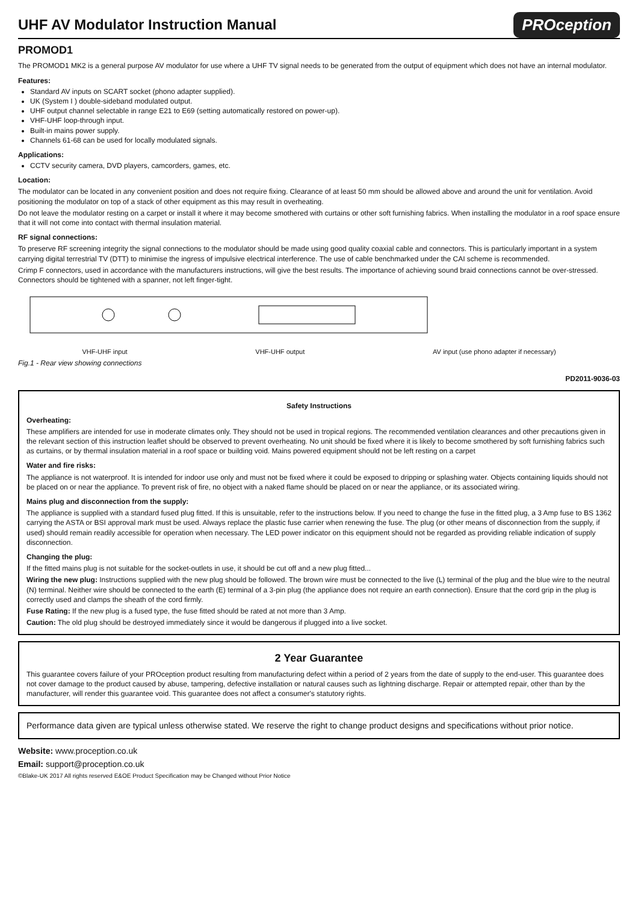UHF AV Modulator Instruction Manual PROception
PROMOD1
The PROMOD1 MK2 is a general purpose AV modulator for use where a UHF TV signal needs to be generated from the output of equipment which does not have an internal modulator.
Features:
Standard AV inputs on SCART socket (phono adapter supplied).
UK (System I ) double-sideband modulated output.
UHF output channel selectable in range E21 to E69 (setting automatically restored on power-up).
VHF-UHF loop-through input.
Built-in mains power supply.
Channels 61-68 can be used for locally modulated signals.
Applications:
CCTV security camera, DVD players, camcorders, games, etc.
Location:
The modulator can be located in any convenient position and does not require fixing. Clearance of at least 50 mm should be allowed above and around the unit for ventilation. Avoid positioning the modulator on top of a stack of other equipment as this may result in overheating.
Do not leave the modulator resting on a carpet or install it where it may become smothered with curtains or other soft furnishing fabrics. When installing the modulator in a roof space ensure that it will not come into contact with thermal insulation material.
RF signal connections:
To preserve RF screening integrity the signal connections to the modulator should be made using good quality coaxial cable and connectors. This is particularly important in a system carrying digital terrestrial TV (DTT) to minimise the ingress of impulsive electrical interference. The use of cable benchmarked under the CAI scheme is recommended.
Crimp F connectors, used in accordance with the manufacturers instructions, will give the best results. The importance of achieving sound braid connections cannot be over-stressed. Connectors should be tightened with a spanner, not left finger-tight.
VHF-UHF input VHF-UHF output AV input (use phono adapter if necessary)
Fig.1 - Rear view showing connections
PD2011-9036-03
Safety Instructions
Overheating:
These amplifiers are intended for use in moderate climates only. They should not be used in tropical regions. The recommended ventilation clearances and other precautions given in the relevant section of this instruction leaflet should be observed to prevent overheating. No unit should be fixed where it is likely to become smothered by soft furnishing fabrics such as curtains, or by thermal insulation material in a roof space or building void. Mains powered equipment should not be left resting on a carpet
Water and fire risks:
The appliance is not waterproof. It is intended for indoor use only and must not be fixed where it could be exposed to dripping or splashing water. Objects containing liquids should not be placed on or near the appliance. To prevent risk of fire, no object with a naked flame should be placed on or near the appliance, or its associated wiring.
Mains plug and disconnection from the supply:
The appliance is supplied with a standard fused plug fitted. If this is unsuitable, refer to the instructions below. If you need to change the fuse in the fitted plug, a 3 Amp fuse to BS 1362 carrying the ASTA or BSI approval mark must be used. Always replace the plastic fuse carrier when renewing the fuse. The plug (or other means of disconnection from the supply, if used) should remain readily accessible for operation when necessary. The LED power indicator on this equipment should not be regarded as providing reliable indication of supply disconnection.
Changing the plug:
If the fitted mains plug is not suitable for the socket-outlets in use, it should be cut off and a new plug fitted...
Wiring the new plug: Instructions supplied with the new plug should be followed. The brown wire must be connected to the live (L) terminal of the plug and the blue wire to the neutral (N) terminal. Neither wire should be connected to the earth (E) terminal of a 3-pin plug (the appliance does not require an earth connection). Ensure that the cord grip in the plug is correctly used and clamps the sheath of the cord firmly.
Fuse Rating: If the new plug is a fused type, the fuse fitted should be rated at not more than 3 Amp.
Caution: The old plug should be destroyed immediately since it would be dangerous if plugged into a live socket.
2 Year Guarantee
This guarantee covers failure of your PROception product resulting from manufacturing defect within a period of 2 years from the date of supply to the end-user. This guarantee does not cover damage to the product caused by abuse, tampering, defective installation or natural causes such as lightning discharge. Repair or attempted repair, other than by the manufacturer, will render this guarantee void. This guarantee does not affect a consumer's statutory rights.
Performance data given are typical unless otherwise stated. We reserve the right to change product designs and specifications without prior notice.
Website: www.proception.co.uk
Email: support@proception.co.uk
©Blake-UK 2017 All rights reserved E&OE Product Specification may be Changed without Prior Notice